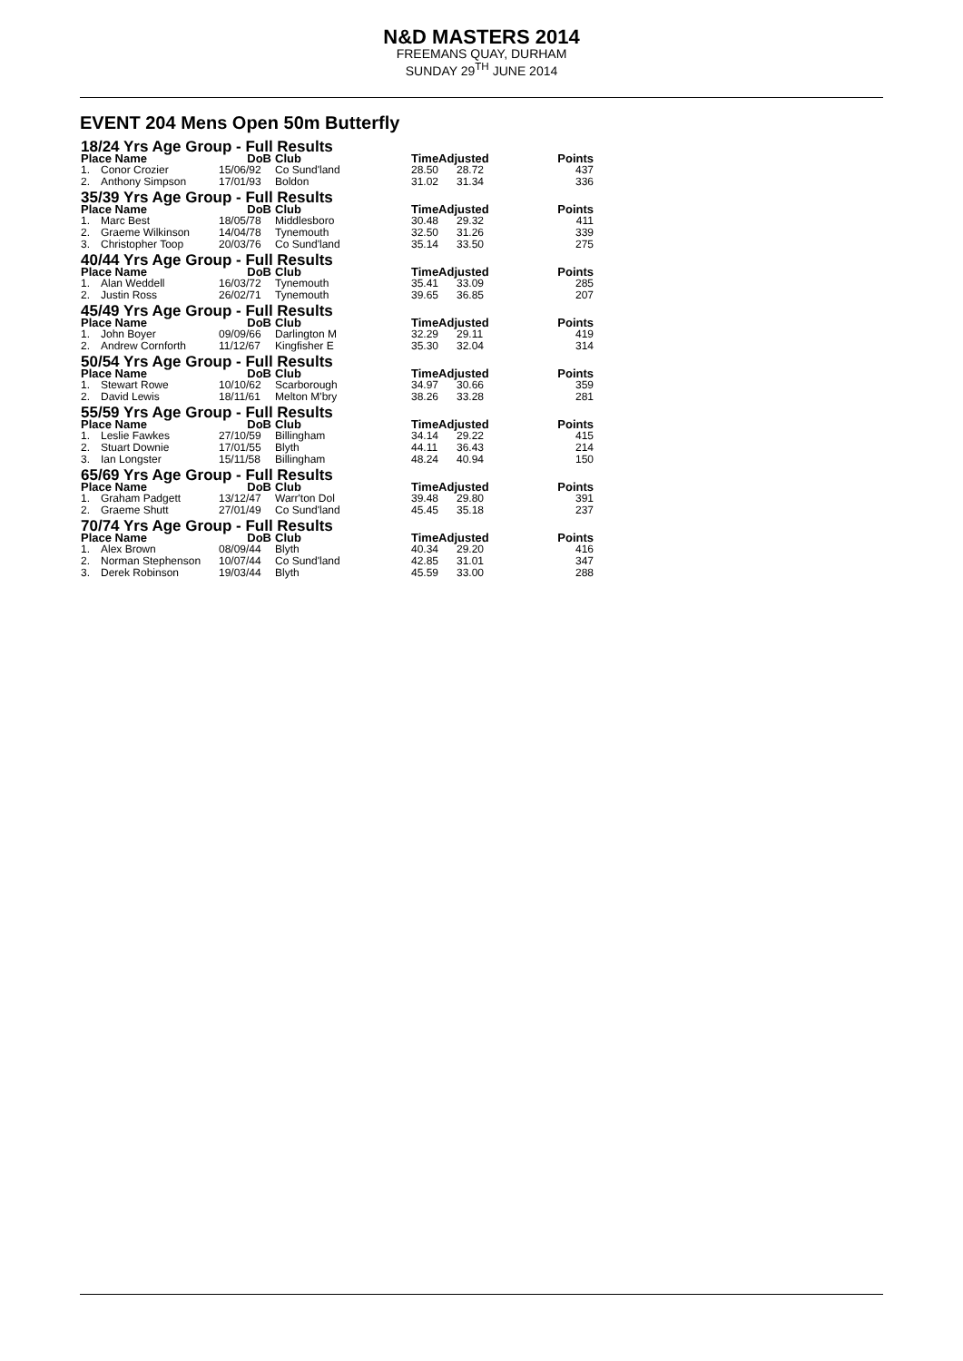N&D MASTERS 2014
FREEMANS QUAY, DURHAM
SUNDAY 29<sup>TH</sup> JUNE 2014
EVENT 204 Mens Open 50m Butterfly
| 18/24 Yrs Age Group - Full Results | | | | | | |
| Place Name | | DoB | Club | TimeAdjusted | | Points |
| 1. | Conor Crozier | 15/06/92 | Co Sund'land | 28.50 | 28.72 | 437 |
| 2. | Anthony Simpson | 17/01/93 | Boldon | 31.02 | 31.34 | 336 |
| 35/39 Yrs Age Group - Full Results | | | | | | |
| Place Name | | DoB | Club | TimeAdjusted | | Points |
| 1. | Marc Best | 18/05/78 | Middlesboro | 30.48 | 29.32 | 411 |
| 2. | Graeme Wilkinson | 14/04/78 | Tynemouth | 32.50 | 31.26 | 339 |
| 3. | Christopher Toop | 20/03/76 | Co Sund'land | 35.14 | 33.50 | 275 |
| 40/44 Yrs Age Group - Full Results | | | | | | |
| Place Name | | DoB | Club | TimeAdjusted | | Points |
| 1. | Alan Weddell | 16/03/72 | Tynemouth | 35.41 | 33.09 | 285 |
| 2. | Justin Ross | 26/02/71 | Tynemouth | 39.65 | 36.85 | 207 |
| 45/49 Yrs Age Group - Full Results | | | | | | |
| Place Name | | DoB | Club | TimeAdjusted | | Points |
| 1. | John Boyer | 09/09/66 | Darlington M | 32.29 | 29.11 | 419 |
| 2. | Andrew Cornforth | 11/12/67 | Kingfisher E | 35.30 | 32.04 | 314 |
| 50/54 Yrs Age Group - Full Results | | | | | | |
| Place Name | | DoB | Club | TimeAdjusted | | Points |
| 1. | Stewart Rowe | 10/10/62 | Scarborough | 34.97 | 30.66 | 359 |
| 2. | David Lewis | 18/11/61 | Melton M'bry | 38.26 | 33.28 | 281 |
| 55/59 Yrs Age Group - Full Results | | | | | | |
| Place Name | | DoB | Club | TimeAdjusted | | Points |
| 1. | Leslie Fawkes | 27/10/59 | Billingham | 34.14 | 29.22 | 415 |
| 2. | Stuart Downie | 17/01/55 | Blyth | 44.11 | 36.43 | 214 |
| 3. | Ian Longster | 15/11/58 | Billingham | 48.24 | 40.94 | 150 |
| 65/69 Yrs Age Group - Full Results | | | | | | |
| Place Name | | DoB | Club | TimeAdjusted | | Points |
| 1. | Graham Padgett | 13/12/47 | Warr'ton Dol | 39.48 | 29.80 | 391 |
| 2. | Graeme Shutt | 27/01/49 | Co Sund'land | 45.45 | 35.18 | 237 |
| 70/74 Yrs Age Group - Full Results | | | | | | |
| Place Name | | DoB | Club | TimeAdjusted | | Points |
| 1. | Alex Brown | 08/09/44 | Blyth | 40.34 | 29.20 | 416 |
| 2. | Norman Stephenson | 10/07/44 | Co Sund'land | 42.85 | 31.01 | 347 |
| 3. | Derek Robinson | 19/03/44 | Blyth | 45.59 | 33.00 | 288 |